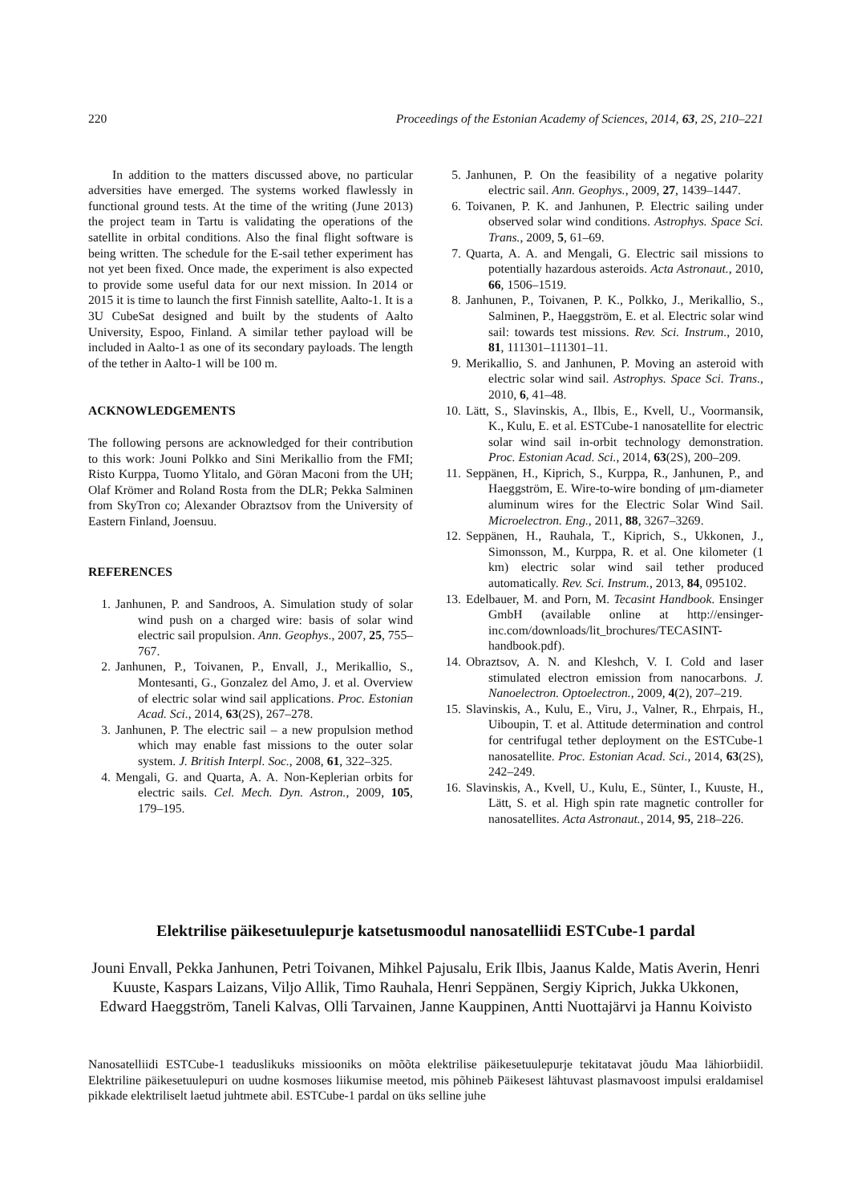220 Proceedings of the Estonian Academy of Sciences, 2014, 63, 2S, 210–221
In addition to the matters discussed above, no particular adversities have emerged. The systems worked flawlessly in functional ground tests. At the time of the writing (June 2013) the project team in Tartu is validating the operations of the satellite in orbital conditions. Also the final flight software is being written. The schedule for the E-sail tether experiment has not yet been fixed. Once made, the experiment is also expected to provide some useful data for our next mission. In 2014 or 2015 it is time to launch the first Finnish satellite, Aalto-1. It is a 3U CubeSat designed and built by the students of Aalto University, Espoo, Finland. A similar tether payload will be included in Aalto-1 as one of its secondary payloads. The length of the tether in Aalto-1 will be 100 m.
ACKNOWLEDGEMENTS
The following persons are acknowledged for their contribution to this work: Jouni Polkko and Sini Merikallio from the FMI; Risto Kurppa, Tuomo Ylitalo, and Göran Maconi from the UH; Olaf Krömer and Roland Rosta from the DLR; Pekka Salminen from SkyTron co; Alexander Obraztsov from the University of Eastern Finland, Joensuu.
REFERENCES
1. Janhunen, P. and Sandroos, A. Simulation study of solar wind push on a charged wire: basis of solar wind electric sail propulsion. Ann. Geophys., 2007, 25, 755–767.
2. Janhunen, P., Toivanen, P., Envall, J., Merikallio, S., Montesanti, G., Gonzalez del Amo, J. et al. Overview of electric solar wind sail applications. Proc. Estonian Acad. Sci., 2014, 63(2S), 267–278.
3. Janhunen, P. The electric sail – a new propulsion method which may enable fast missions to the outer solar system. J. British Interpl. Soc., 2008, 61, 322–325.
4. Mengali, G. and Quarta, A. A. Non-Keplerian orbits for electric sails. Cel. Mech. Dyn. Astron., 2009, 105, 179–195.
5. Janhunen, P. On the feasibility of a negative polarity electric sail. Ann. Geophys., 2009, 27, 1439–1447.
6. Toivanen, P. K. and Janhunen, P. Electric sailing under observed solar wind conditions. Astrophys. Space Sci. Trans., 2009, 5, 61–69.
7. Quarta, A. A. and Mengali, G. Electric sail missions to potentially hazardous asteroids. Acta Astronaut., 2010, 66, 1506–1519.
8. Janhunen, P., Toivanen, P. K., Polkko, J., Merikallio, S., Salminen, P., Haeggström, E. et al. Electric solar wind sail: towards test missions. Rev. Sci. Instrum., 2010, 81, 111301–111301–11.
9. Merikallio, S. and Janhunen, P. Moving an asteroid with electric solar wind sail. Astrophys. Space Sci. Trans., 2010, 6, 41–48.
10. Lätt, S., Slavinskis, A., Ilbis, E., Kvell, U., Voormansik, K., Kulu, E. et al. ESTCube-1 nanosatellite for electric solar wind sail in-orbit technology demonstration. Proc. Estonian Acad. Sci., 2014, 63(2S), 200–209.
11. Seppänen, H., Kiprich, S., Kurppa, R., Janhunen, P., and Haeggström, E. Wire-to-wire bonding of μm-diameter aluminum wires for the Electric Solar Wind Sail. Microelectron. Eng., 2011, 88, 3267–3269.
12. Seppänen, H., Rauhala, T., Kiprich, S., Ukkonen, J., Simonsson, M., Kurppa, R. et al. One kilometer (1 km) electric solar wind sail tether produced automatically. Rev. Sci. Instrum., 2013, 84, 095102.
13. Edelbauer, M. and Porn, M. Tecasint Handbook. Ensinger GmbH (available online at http://ensinger-inc.com/downloads/lit_brochures/TECASINT-handbook.pdf).
14. Obraztsov, A. N. and Kleshch, V. I. Cold and laser stimulated electron emission from nanocarbons. J. Nanoelectron. Optoelectron., 2009, 4(2), 207–219.
15. Slavinskis, A., Kulu, E., Viru, J., Valner, R., Ehrpais, H., Uiboupin, T. et al. Attitude determination and control for centrifugal tether deployment on the ESTCube-1 nanosatellite. Proc. Estonian Acad. Sci., 2014, 63(2S), 242–249.
16. Slavinskis, A., Kvell, U., Kulu, E., Sünter, I., Kuuste, H., Lätt, S. et al. High spin rate magnetic controller for nanosatellites. Acta Astronaut., 2014, 95, 218–226.
Elektrilise päikesetuulepurje katsetusmoodul nanosatelliidi ESTCube-1 pardal
Jouni Envall, Pekka Janhunen, Petri Toivanen, Mihkel Pajusalu, Erik Ilbis, Jaanus Kalde, Matis Averin, Henri Kuuste, Kaspars Laizans, Viljo Allik, Timo Rauhala, Henri Seppänen, Sergiy Kiprich, Jukka Ukkonen, Edward Haeggström, Taneli Kalvas, Olli Tarvainen, Janne Kauppinen, Antti Nuottajärvi ja Hannu Koivisto
Nanosatelliidi ESTCube-1 teaduslikuks missiooniks on mõõta elektrilise päikesetuulepurje tekitatavat jõudu Maa lähiorbiidil. Elektriline päikesetuulepuri on uudne kosmoses liikumise meetod, mis põhineb Päikesest lähtuvast plasmavoost impulsi eraldamisel pikkade elektriliselt laetud juhtmete abil. ESTCube-1 pardal on üks selline juhe